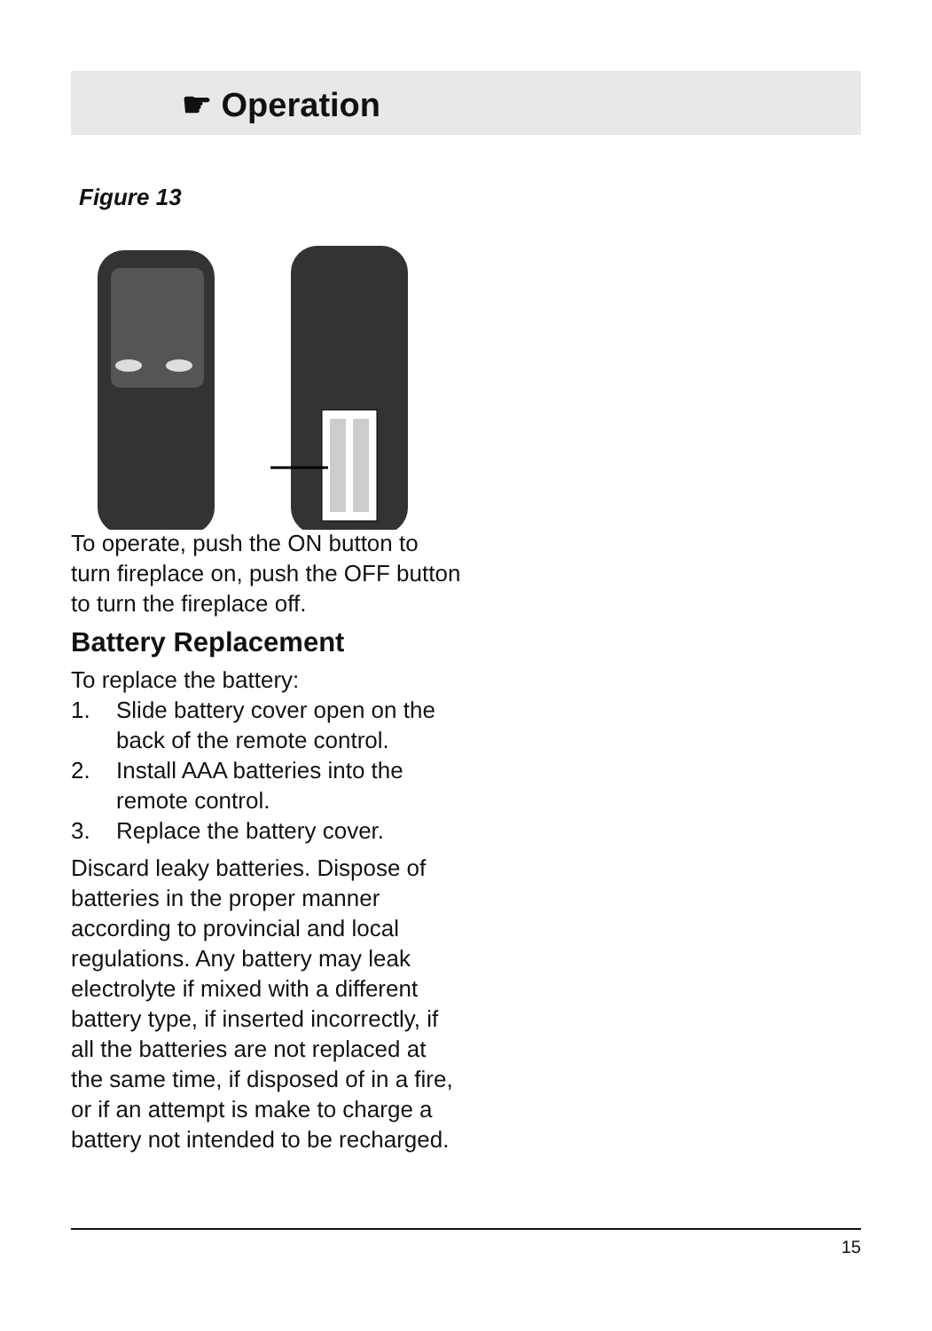☛ Operation
Figure 13
To operate, push the ON button to turn fireplace on, push the OFF button to turn the fireplace off.
Battery Replacement
To replace the battery:
1. Slide battery cover open on the back of the remote control.
2. Install AAA batteries into the remote control.
3. Replace the battery cover.
Discard leaky batteries. Dispose of batteries in the proper manner according to provincial and local regulations. Any battery may leak electrolyte if mixed with a different battery type, if inserted incorrectly, if all the batteries are not replaced at the same time, if disposed of in a fire, or if an attempt is make to charge a battery not intended to be recharged.
15